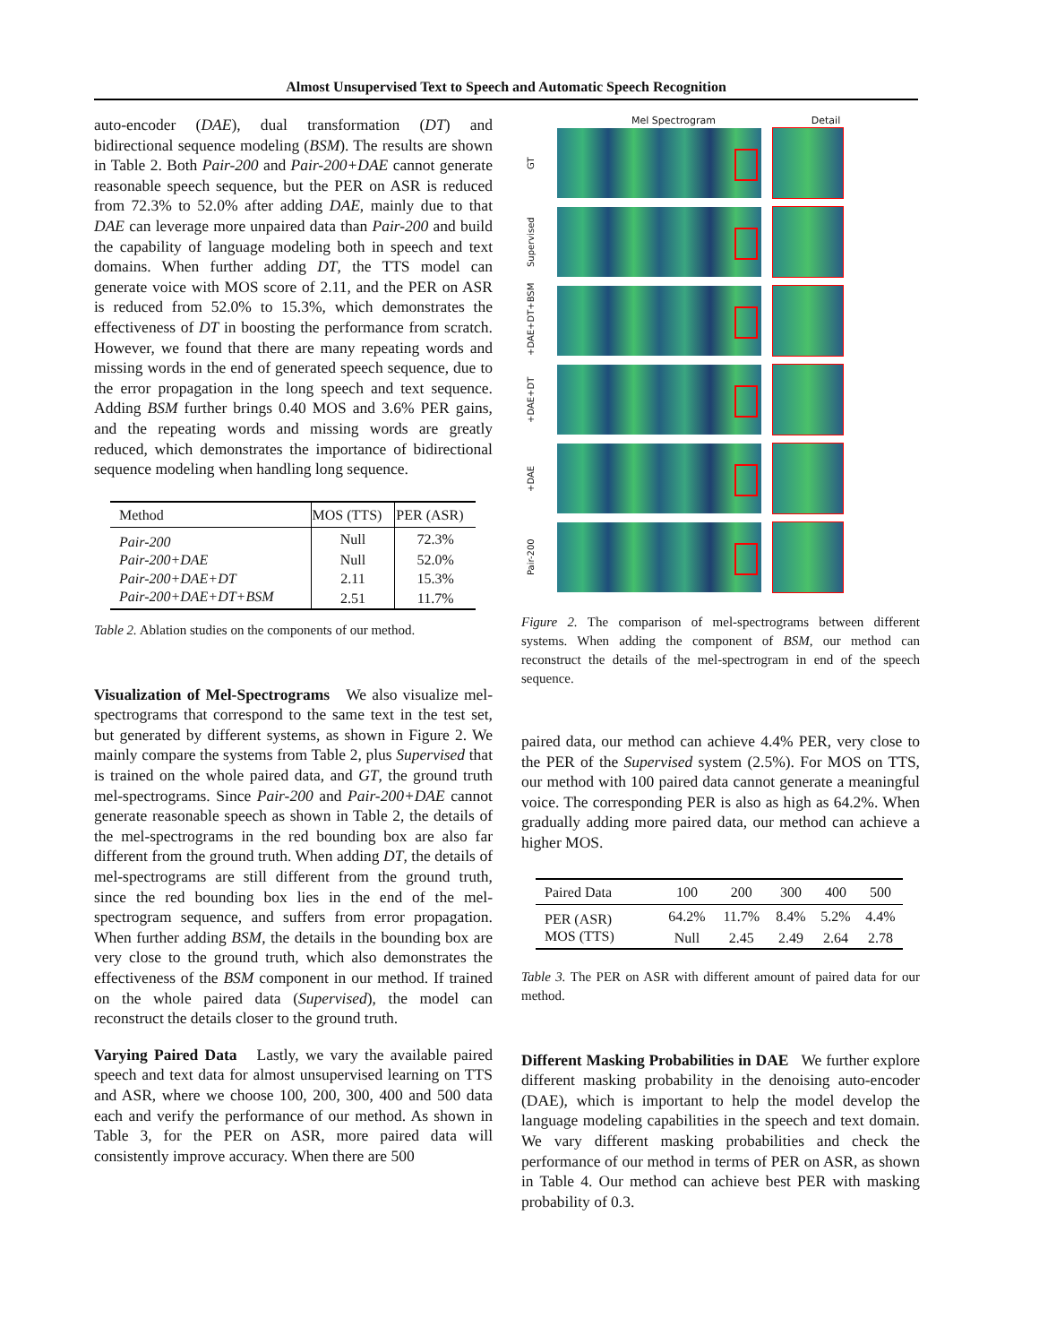Almost Unsupervised Text to Speech and Automatic Speech Recognition
auto-encoder (DAE), dual transformation (DT) and bidirectional sequence modeling (BSM). The results are shown in Table 2. Both Pair-200 and Pair-200+DAE cannot generate reasonable speech sequence, but the PER on ASR is reduced from 72.3% to 52.0% after adding DAE, mainly due to that DAE can leverage more unpaired data than Pair-200 and build the capability of language modeling both in speech and text domains. When further adding DT, the TTS model can generate voice with MOS score of 2.11, and the PER on ASR is reduced from 52.0% to 15.3%, which demonstrates the effectiveness of DT in boosting the performance from scratch. However, we found that there are many repeating words and missing words in the end of generated speech sequence, due to the error propagation in the long speech and text sequence. Adding BSM further brings 0.40 MOS and 3.6% PER gains, and the repeating words and missing words are greatly reduced, which demonstrates the importance of bidirectional sequence modeling when handling long sequence.
| Method | MOS (TTS) | PER (ASR) |
| --- | --- | --- |
| Pair-200 | Null | 72.3% |
| Pair-200+DAE | Null | 52.0% |
| Pair-200+DAE+DT | 2.11 | 15.3% |
| Pair-200+DAE+DT+BSM | 2.51 | 11.7% |
Table 2. Ablation studies on the components of our method.
Visualization of Mel-Spectrograms We also visualize mel-spectrograms that correspond to the same text in the test set, but generated by different systems, as shown in Figure 2. We mainly compare the systems from Table 2, plus Supervised that is trained on the whole paired data, and GT, the ground truth mel-spectrograms. Since Pair-200 and Pair-200+DAE cannot generate reasonable speech as shown in Table 2, the details of the mel-spectrograms in the red bounding box are also far different from the ground truth. When adding DT, the details of mel-spectrograms are still different from the ground truth, since the red bounding box lies in the end of the mel-spectrogram sequence, and suffers from error propagation. When further adding BSM, the details in the bounding box are very close to the ground truth, which also demonstrates the effectiveness of the BSM component in our method. If trained on the whole paired data (Supervised), the model can reconstruct the details closer to the ground truth.
Varying Paired Data Lastly, we vary the available paired speech and text data for almost unsupervised learning on TTS and ASR, where we choose 100, 200, 300, 400 and 500 data each and verify the performance of our method. As shown in Table 3, for the PER on ASR, more paired data will consistently improve accuracy. When there are 500
Mel Spectrogram Detail
GT
Supervised
+DAE+DT+BSM
+DAE+DT
+DAE
Pair-200
Figure 2. The comparison of mel-spectrograms between different systems. When adding the component of BSM, our method can reconstruct the details of the mel-spectrogram in end of the speech sequence.
paired data, our method can achieve 4.4% PER, very close to the PER of the Supervised system (2.5%). For MOS on TTS, our method with 100 paired data cannot generate a meaningful voice. The corresponding PER is also as high as 64.2%. When gradually adding more paired data, our method can achieve a higher MOS.
| Paired Data | 100 | 200 | 300 | 400 | 500 |
| PER (ASR) | 64.2% | 11.7% | 8.4% | 5.2% | 4.4% |
| MOS (TTS) | Null | 2.45 | 2.49 | 2.64 | 2.78 |
Table 3. The PER on ASR with different amount of paired data for our method.
Different Masking Probabilities in DAE We further explore different masking probability in the denoising auto-encoder (DAE), which is important to help the model develop the language modeling capabilities in the speech and text domain. We vary different masking probabilities and check the performance of our method in terms of PER on ASR, as shown in Table 4. Our method can achieve best PER with masking probability of 0.3.